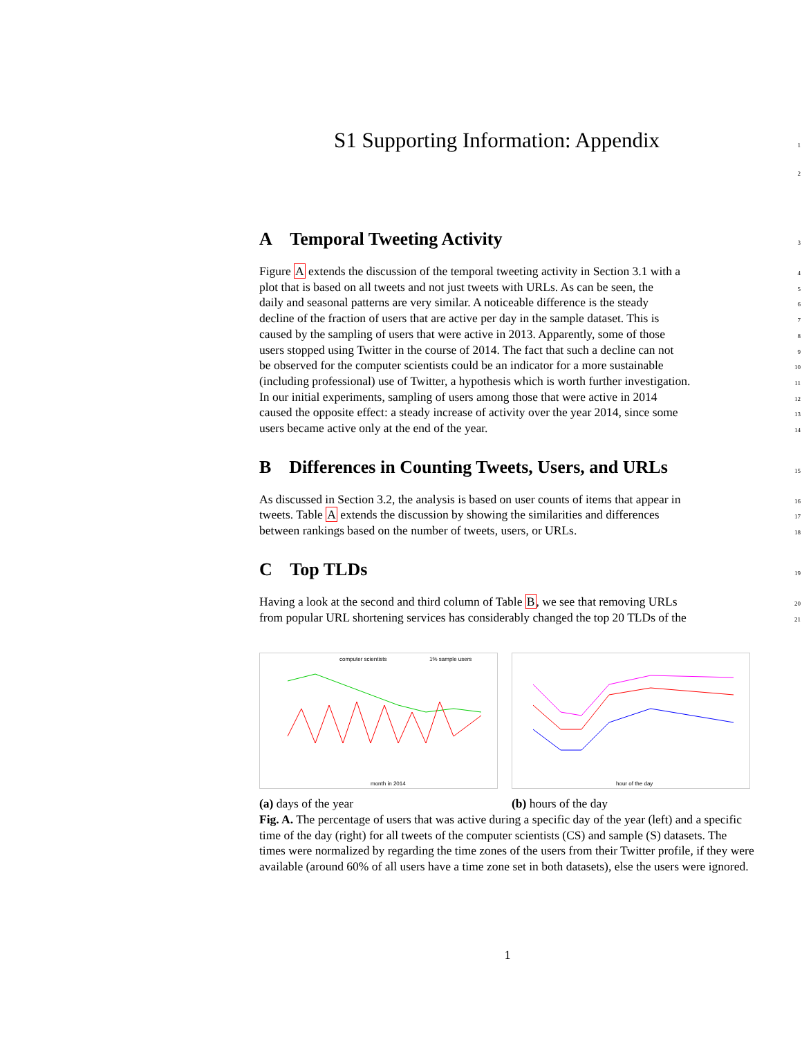S1 Supporting Information: Appendix
1
2
A Temporal Tweeting Activity
3
Figure A extends the discussion of the temporal tweeting activity in Section 3.1 with a
4
plot that is based on all tweets and not just tweets with URLs. As can be seen, the
5
daily and seasonal patterns are very similar. A noticeable difference is the steady
6
decline of the fraction of users that are active per day in the sample dataset. This is
7
caused by the sampling of users that were active in 2013. Apparently, some of those
8
users stopped using Twitter in the course of 2014. The fact that such a decline can not
9
be observed for the computer scientists could be an indicator for a more sustainable
10
(including professional) use of Twitter, a hypothesis which is worth further investigation.
11
In our initial experiments, sampling of users among those that were active in 2014
12
caused the opposite effect: a steady increase of activity over the year 2014, since some
13
users became active only at the end of the year.
14
B Differences in Counting Tweets, Users, and URLs
15
As discussed in Section 3.2, the analysis is based on user counts of items that appear in
16
tweets. Table A extends the discussion by showing the similarities and differences
17
between rankings based on the number of tweets, users, or URLs.
18
C Top TLDs
19
Having a look at the second and third column of Table B, we see that removing URLs
20
from popular URL shortening services has considerably changed the top 20 TLDs of the
21
computer scientists 1% sample users
month in 2014
(a) days of the year
hour of the day
(b) hours of the day
Fig. A. The percentage of users that was active during a specific day of the year (left) and a specific time of the day (right) for all tweets of the computer scientists (CS) and sample (S) datasets. The times were normalized by regarding the time zones of the users from their Twitter profile, if they were available (around 60% of all users have a time zone set in both datasets), else the users were ignored.
1